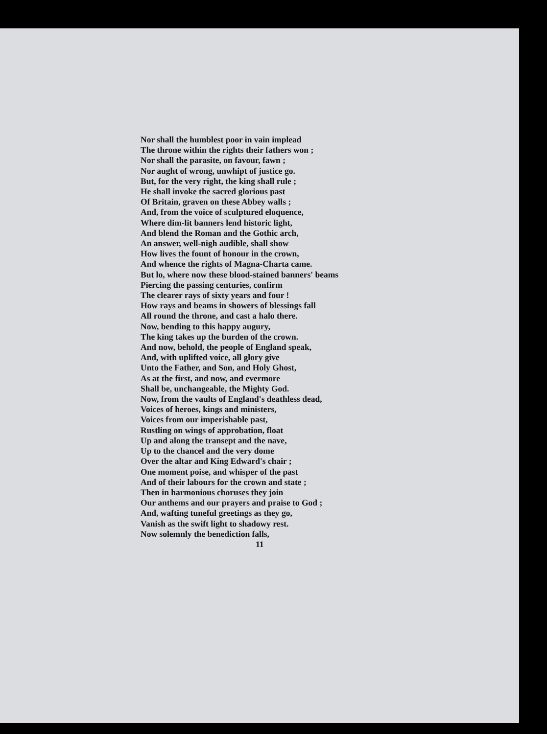Nor shall the humblest poor in vain implead
The throne within the rights their fathers won ;
Nor shall the parasite, on favour, fawn ;
Nor aught of wrong, unwhipt of justice go.
But, for the very right, the king shall rule ;
He shall invoke the sacred glorious past
Of Britain, graven on these Abbey walls ;
And, from the voice of sculptured eloquence,
Where dim-lit banners lend historic light,
And blend the Roman and the Gothic arch,
An answer, well-nigh audible, shall show
How lives the fount of honour in the crown,
And whence the rights of Magna-Charta came.
But lo, where now these blood-stained banners' beams
Piercing the passing centuries, confirm
The clearer rays of sixty years and four !
How rays and beams in showers of blessings fall
All round the throne, and cast a halo there.
Now, bending to this happy augury,
The king takes up the burden of the crown.
And now, behold, the people of England speak,
And, with uplifted voice, all glory give
Unto the Father, and Son, and Holy Ghost,
As at the first, and now, and evermore
Shall be, unchangeable, the Mighty God.
Now, from the vaults of England's deathless dead,
Voices of heroes, kings and ministers,
Voices from our imperishable past,
Rustling on wings of approbation, float
Up and along the transept and the nave,
Up to the chancel and the very dome
Over the altar and King Edward's chair ;
One moment poise, and whisper of the past
And of their labours for the crown and state ;
Then in harmonious choruses they join
Our anthems and our prayers and praise to God ;
And, wafting tuneful greetings as they go,
Vanish as the swift light to shadowy rest.
Now solemnly the benediction falls,
11